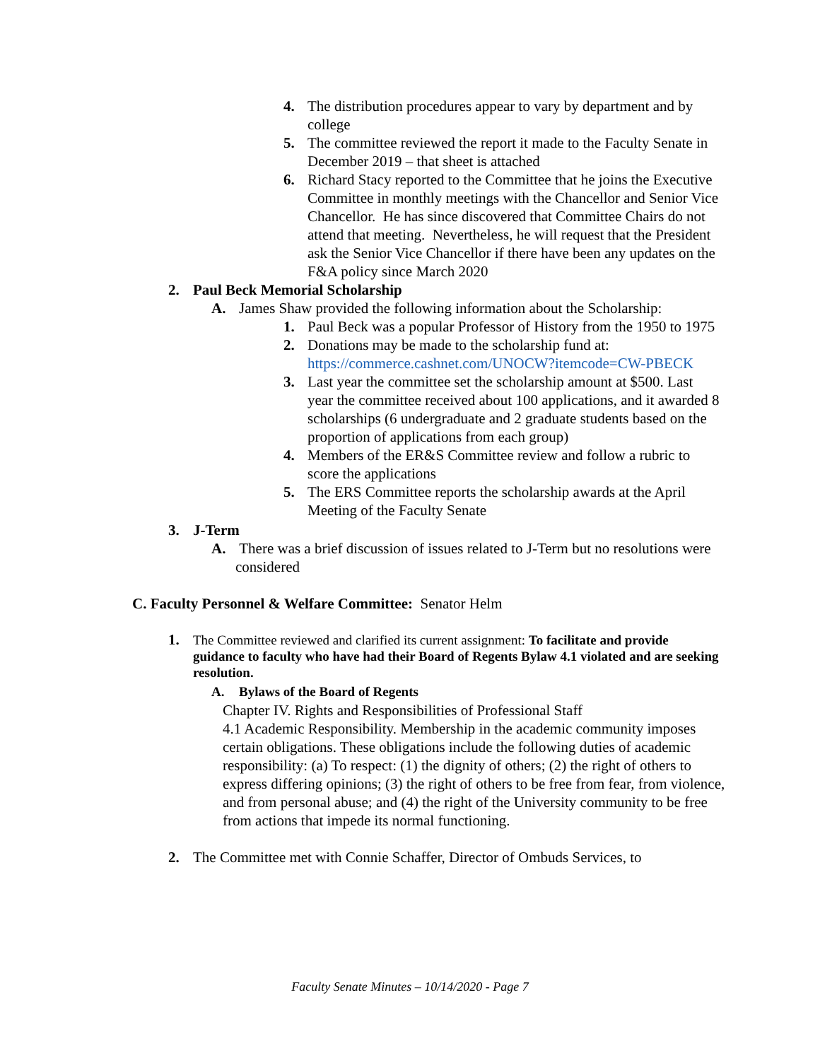4. The distribution procedures appear to vary by department and by college
5. The committee reviewed the report it made to the Faculty Senate in December 2019 – that sheet is attached
6. Richard Stacy reported to the Committee that he joins the Executive Committee in monthly meetings with the Chancellor and Senior Vice Chancellor. He has since discovered that Committee Chairs do not attend that meeting. Nevertheless, he will request that the President ask the Senior Vice Chancellor if there have been any updates on the F&A policy since March 2020
2. Paul Beck Memorial Scholarship
A. James Shaw provided the following information about the Scholarship:
1. Paul Beck was a popular Professor of History from the 1950 to 1975
2. Donations may be made to the scholarship fund at: https://commerce.cashnet.com/UNOCW?itemcode=CW-PBECK
3. Last year the committee set the scholarship amount at $500. Last year the committee received about 100 applications, and it awarded 8 scholarships (6 undergraduate and 2 graduate students based on the proportion of applications from each group)
4. Members of the ER&S Committee review and follow a rubric to score the applications
5. The ERS Committee reports the scholarship awards at the April Meeting of the Faculty Senate
3. J-Term
A. There was a brief discussion of issues related to J-Term but no resolutions were considered
C. Faculty Personnel & Welfare Committee: Senator Helm
1. The Committee reviewed and clarified its current assignment: To facilitate and provide guidance to faculty who have had their Board of Regents Bylaw 4.1 violated and are seeking resolution.
A. Bylaws of the Board of Regents
Chapter IV. Rights and Responsibilities of Professional Staff
4.1 Academic Responsibility. Membership in the academic community imposes certain obligations. These obligations include the following duties of academic responsibility: (a) To respect: (1) the dignity of others; (2) the right of others to express differing opinions; (3) the right of others to be free from fear, from violence, and from personal abuse; and (4) the right of the University community to be free from actions that impede its normal functioning.
2. The Committee met with Connie Schaffer, Director of Ombuds Services, to
Faculty Senate Minutes – 10/14/2020 - Page 7